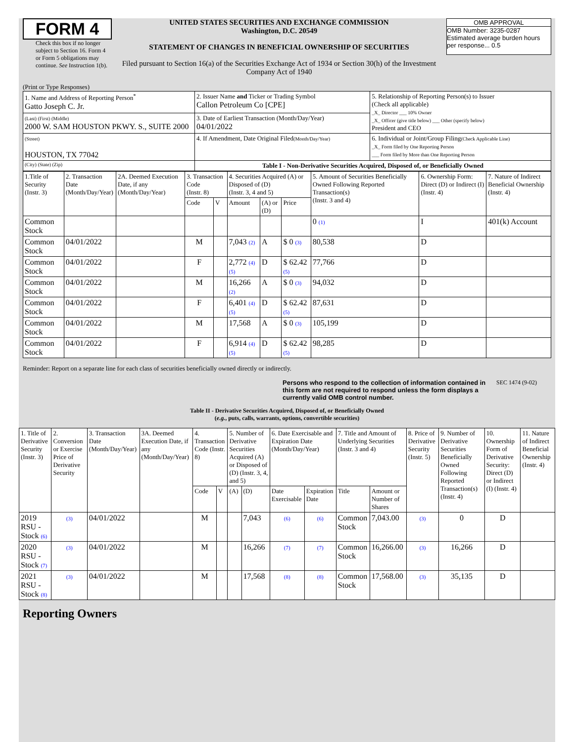FORM 4
Check this box if no longer subject to Section 16. Form 4 or Form 5 obligations may continue. See Instruction 1(b).
UNITED STATES SECURITIES AND EXCHANGE COMMISSION
Washington, D.C. 20549
STATEMENT OF CHANGES IN BENEFICIAL OWNERSHIP OF SECURITIES
Filed pursuant to Section 16(a) of the Securities Exchange Act of 1934 or Section 30(h) of the Investment Company Act of 1940
OMB APPROVAL
OMB Number: 3235-0287
Estimated average burden hours per response... 0.5
(Print or Type Responses)
| 1. Name and Address of Reporting Person<sup>*</sup> Gatto Joseph C. Jr. | 2. Issuer Name and Ticker or Trading Symbol Callon Petroleum Co [CPE] | 5. Relationship of Reporting Person(s) to Issuer (Check all applicable) _X_ Director ___ 10% Owner _X_ Officer (give title below) ___ Other (specify below) President and CEO |
| (Last) (First) (Middle) 2000 W. SAM HOUSTON PKWY. S., SUITE 2000 | 3. Date of Earliest Transaction (Month/Day/Year) 04/01/2022 | |
| (Street) HOUSTON, TX 77042 | 4. If Amendment, Date Original Filed (Month/Day/Year) | 6. Individual or Joint/Group Filing (Check Applicable Line) _X_ Form filed by One Reporting Person ___ Form filed by More than One Reporting Person |
| (City) (State) (Zip) | Table I - Non-Derivative Securities Acquired, Disposed of, or Beneficially Owned | |
| 1.Title of Security (Instr. 3) | 2. Transaction Date (Month/Day/Year) | 2A. Deemed Execution Date, if any (Month/Day/Year) | 3. Transaction Code (Instr. 8) | | 4. Securities Acquired (A) or Disposed of (D) (Instr. 3, 4 and 5) | | | 5. Amount of Securities Beneficially Owned Following Reported Transaction(s) (Instr. 3 and 4) | 6. Ownership Form: Direct (D) or Indirect (I) (Instr. 4) | 7. Nature of Indirect Beneficial Ownership (Instr. 4) |
| --- | --- | --- | --- | --- | --- | --- | --- | --- | --- | --- |
| | | | Code | V | Amount | (A) or (D) | Price | | | |
| Common Stock | | | | | | | | 0 (1) | I | 401(k) Account |
| Common Stock | 04/01/2022 | | M | | 7,043 (2) | A | $ 0 (3) | 80,538 | D | |
| Common Stock | 04/01/2022 | | F | | 2,772 (4) (5) | D | $ 62.42 (5) | 77,766 | D | |
| Common Stock | 04/01/2022 | | M | | 16,266 (2) | A | $ 0 (3) | 94,032 | D | |
| Common Stock | 04/01/2022 | | F | | 6,401 (4) (5) | D | $ 62.42 (5) | 87,631 | D | |
| Common Stock | 04/01/2022 | | M | | 17,568 | A | $ 0 (3) | 105,199 | D | |
| Common Stock | 04/01/2022 | | F | | 6,914 (4) (5) | D | $ 62.42 (5) | 98,285 | D | |
Reminder: Report on a separate line for each class of securities beneficially owned directly or indirectly.
Persons who respond to the collection of information contained in this form are not required to respond unless the form displays a currently valid OMB control number.
SEC 1474 (9-02)
Table II - Derivative Securities Acquired, Disposed of, or Beneficially Owned
(e.g., puts, calls, warrants, options, convertible securities)
| 1. Title of Derivative Security (Instr. 3) | 2. Conversion or Exercise Price of Derivative Security | 3. Transaction Date (Month/Day/Year) | 3A. Deemed Execution Date, if any (Month/Day/Year) | 4. Transaction Code (Instr. 8) | | 5. Number of Derivative Securities Acquired (A) or Disposed of (D) (Instr. 3, 4, and 5) | | 6. Date Exercisable and Expiration Date (Month/Day/Year) | | 7. Title and Amount of Underlying Securities (Instr. 3 and 4) | | 8. Price of Derivative Security (Instr. 5) | 9. Number of Derivative Securities Beneficially Owned Following Reported Transaction(s) (Instr. 4) | 10. Ownership Form of Derivative Security: Direct (D) or Indirect (I) (Instr. 4) | 11. Nature of Indirect Beneficial Ownership (Instr. 4) |
| --- | --- | --- | --- | --- | --- | --- | --- | --- | --- | --- | --- | --- | --- | --- | --- |
| | | | | Code | V | (A) | (D) | Date Exercisable | Expiration Date | Title | Amount or Number of Shares | | | | |
| 2019 RSU - Stock (6) | (3) | 04/01/2022 | | M | | | 7,043 | (6) | (6) | Common Stock | 7,043.00 | (3) | 0 | D | |
| 2020 RSU - Stock (7) | (3) | 04/01/2022 | | M | | | 16,266 | (7) | (7) | Common Stock | 16,266.00 | (3) | 16,266 | D | |
| 2021 RSU - Stock (8) | (3) | 04/01/2022 | | M | | | 17,568 | (8) | (8) | Common Stock | 17,568.00 | (3) | 35,135 | D | |
Reporting Owners